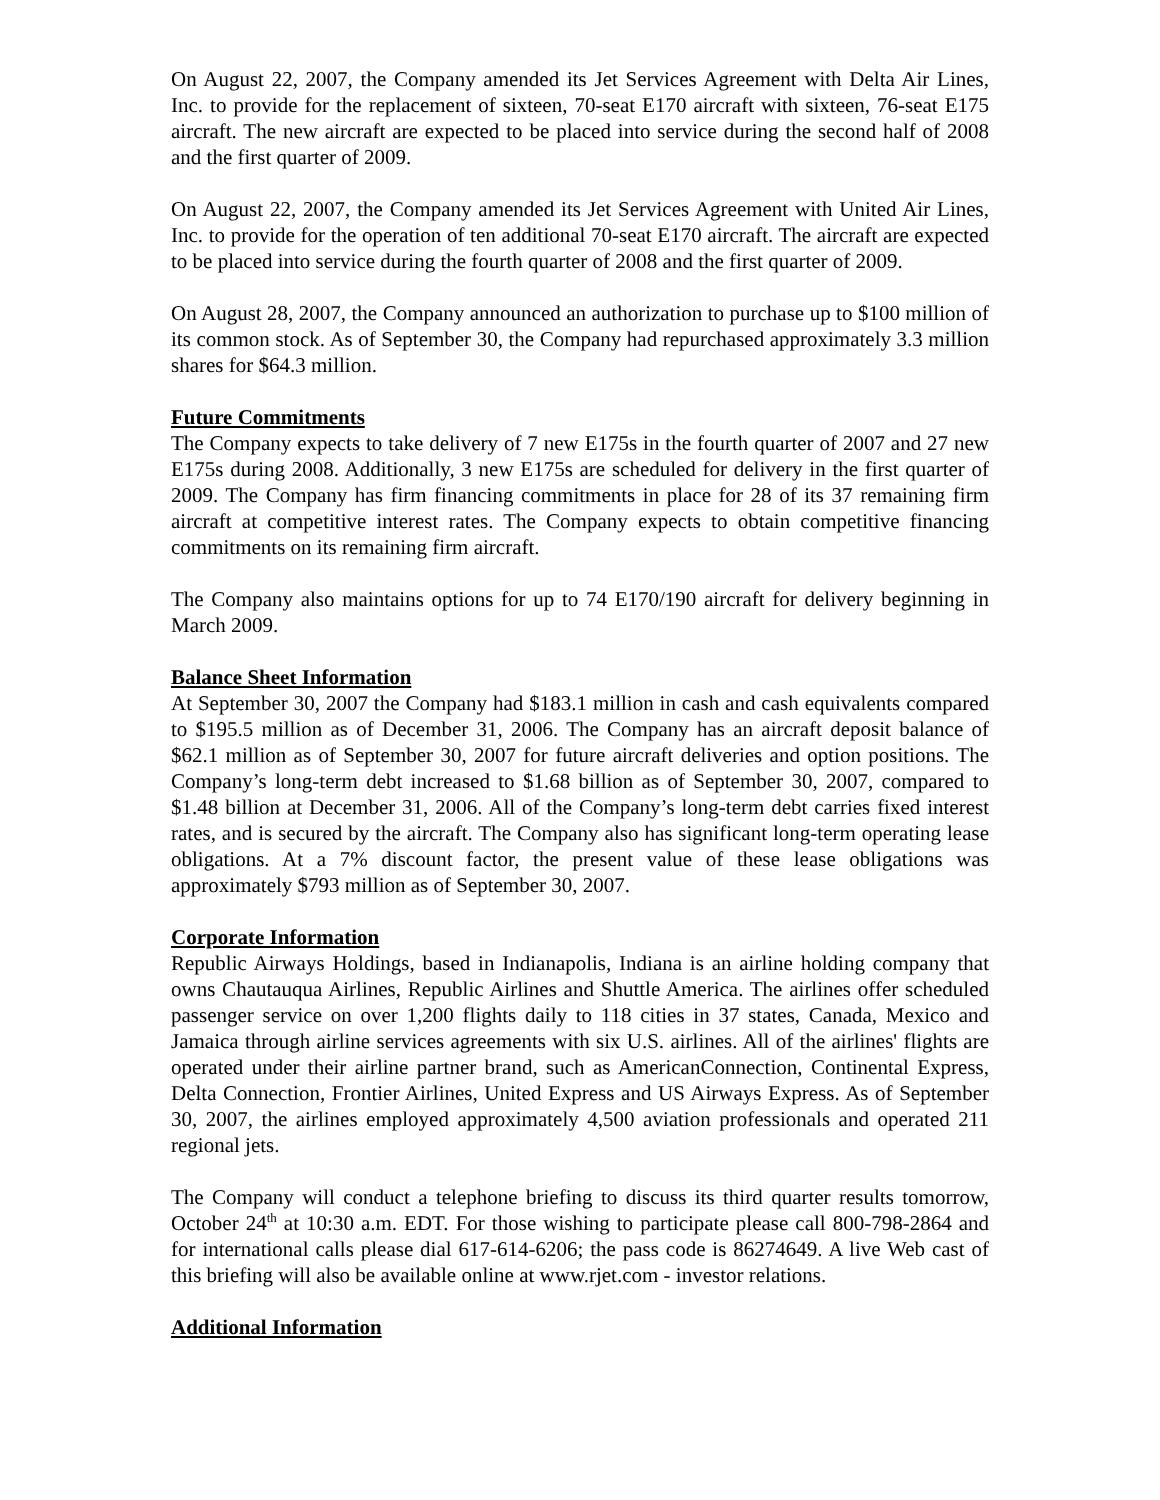On August 22, 2007, the Company amended its Jet Services Agreement with Delta Air Lines, Inc. to provide for the replacement of sixteen, 70-seat E170 aircraft with sixteen, 76-seat E175 aircraft. The new aircraft are expected to be placed into service during the second half of 2008 and the first quarter of 2009.
On August 22, 2007, the Company amended its Jet Services Agreement with United Air Lines, Inc. to provide for the operation of ten additional 70-seat E170 aircraft. The aircraft are expected to be placed into service during the fourth quarter of 2008 and the first quarter of 2009.
On August 28, 2007, the Company announced an authorization to purchase up to $100 million of its common stock. As of September 30, the Company had repurchased approximately 3.3 million shares for $64.3 million.
Future Commitments
The Company expects to take delivery of 7 new E175s in the fourth quarter of 2007 and 27 new E175s during 2008. Additionally, 3 new E175s are scheduled for delivery in the first quarter of 2009. The Company has firm financing commitments in place for 28 of its 37 remaining firm aircraft at competitive interest rates. The Company expects to obtain competitive financing commitments on its remaining firm aircraft.
The Company also maintains options for up to 74 E170/190 aircraft for delivery beginning in March 2009.
Balance Sheet Information
At September 30, 2007 the Company had $183.1 million in cash and cash equivalents compared to $195.5 million as of December 31, 2006. The Company has an aircraft deposit balance of $62.1 million as of September 30, 2007 for future aircraft deliveries and option positions. The Company’s long-term debt increased to $1.68 billion as of September 30, 2007, compared to $1.48 billion at December 31, 2006. All of the Company’s long-term debt carries fixed interest rates, and is secured by the aircraft. The Company also has significant long-term operating lease obligations. At a 7% discount factor, the present value of these lease obligations was approximately $793 million as of September 30, 2007.
Corporate Information
Republic Airways Holdings, based in Indianapolis, Indiana is an airline holding company that owns Chautauqua Airlines, Republic Airlines and Shuttle America. The airlines offer scheduled passenger service on over 1,200 flights daily to 118 cities in 37 states, Canada, Mexico and Jamaica through airline services agreements with six U.S. airlines. All of the airlines' flights are operated under their airline partner brand, such as AmericanConnection, Continental Express, Delta Connection, Frontier Airlines, United Express and US Airways Express. As of September 30, 2007, the airlines employed approximately 4,500 aviation professionals and operated 211 regional jets.
The Company will conduct a telephone briefing to discuss its third quarter results tomorrow, October 24<sup>th</sup> at 10:30 a.m. EDT. For those wishing to participate please call 800-798-2864 and for international calls please dial 617-614-6206; the pass code is 86274649. A live Web cast of this briefing will also be available online at www.rjet.com - investor relations.
Additional Information